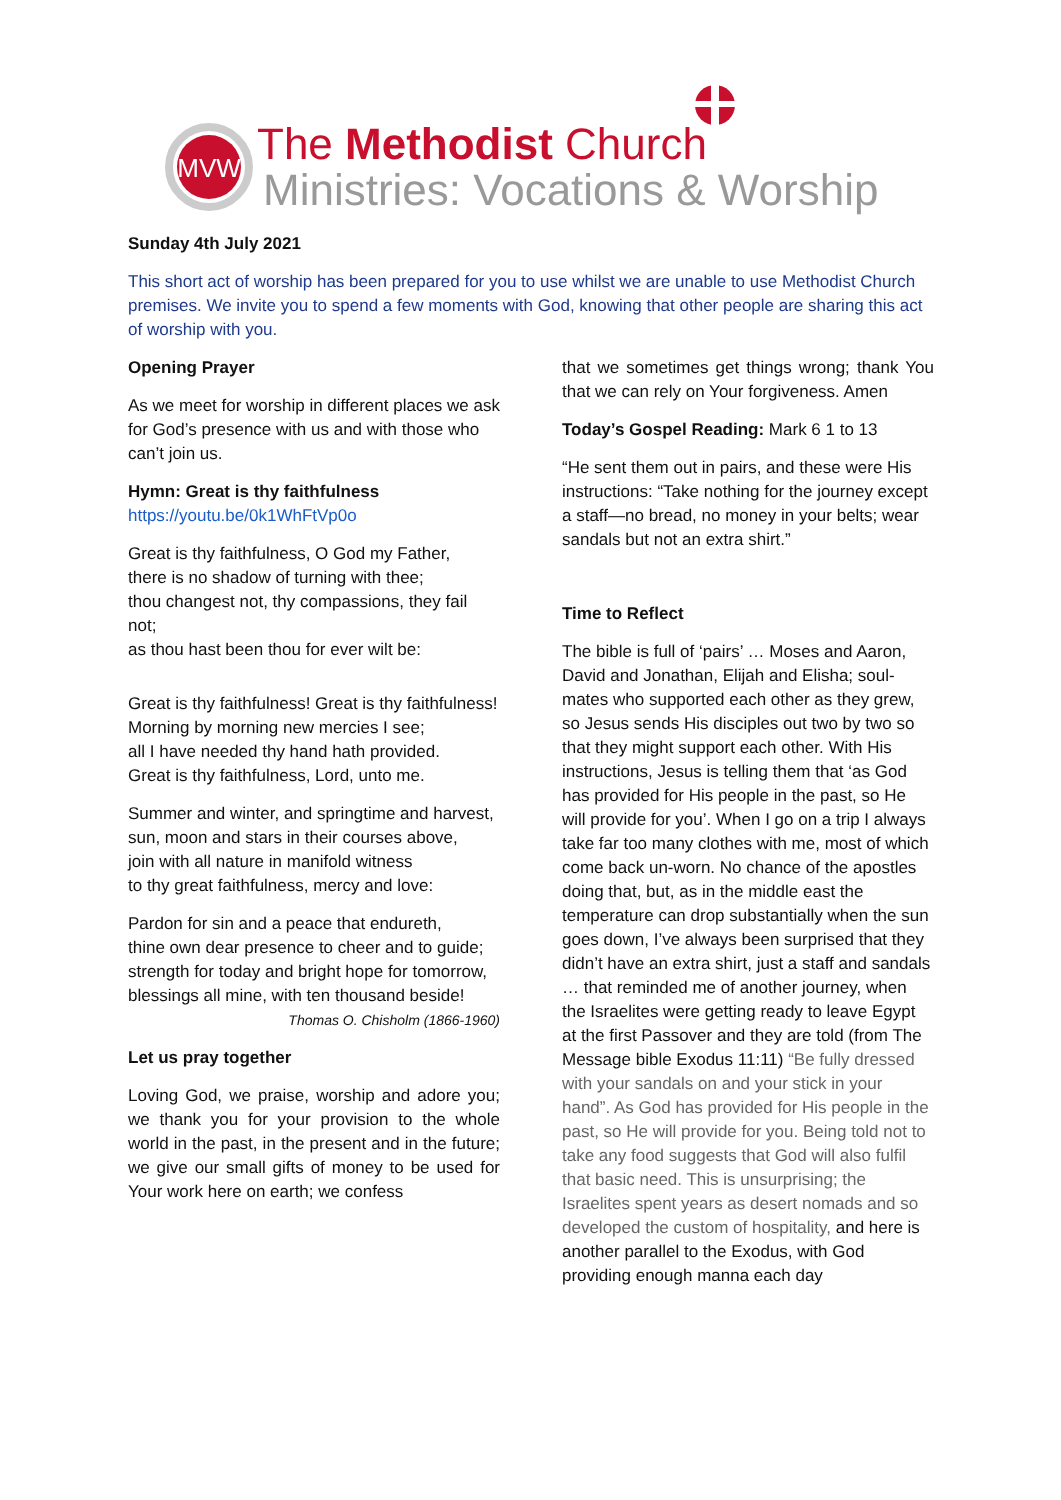MVW
The Methodist Church
Ministries: Vocations & Worship
Sunday 4th July 2021
This short act of worship has been prepared for you to use whilst we are unable to use Methodist Church premises. We invite you to spend a few moments with God, knowing that other people are sharing this act of worship with you.
Opening Prayer
As we meet for worship in different places we ask for God’s presence with us and with those who can’t join us.
Hymn: Great is thy faithfulness
https://youtu.be/0k1WhFtVp0o
Great is thy faithfulness, O God my Father,
there is no shadow of turning with thee;
thou changest not, thy compassions, they fail not;
as thou hast been thou for ever wilt be:
Great is thy faithfulness! Great is thy faithfulness!
Morning by morning new mercies I see;
all I have needed thy hand hath provided.
Great is thy faithfulness, Lord, unto me.
Summer and winter, and springtime and harvest,
sun, moon and stars in their courses above,
join with all nature in manifold witness
to thy great faithfulness, mercy and love:
Pardon for sin and a peace that endureth,
thine own dear presence to cheer and to guide;
strength for today and bright hope for tomorrow,
blessings all mine, with ten thousand beside!
Thomas O. Chisholm (1866-1960)
Let us pray together
Loving God, we praise, worship and adore you; we thank you for your provision to the whole world in the past, in the present and in the future; we give our small gifts of money to be used for Your work here on earth; we confess
that we sometimes get things wrong; thank You that we can rely on Your forgiveness. Amen
Today’s Gospel Reading: Mark 6 1 to 13
“He sent them out in pairs, and these were His instructions: “Take nothing for the journey except a staff—no bread, no money in your belts; wear sandals but not an extra shirt.”
Time to Reflect
The bible is full of ‘pairs’ … Moses and Aaron, David and Jonathan, Elijah and Elisha; soul-mates who supported each other as they grew, so Jesus sends His disciples out two by two so that they might support each other. With His instructions, Jesus is telling them that ‘as God has provided for His people in the past, so He will provide for you’. When I go on a trip I always take far too many clothes with me, most of which come back un-worn. No chance of the apostles doing that, but, as in the middle east the temperature can drop substantially when the sun goes down, I’ve always been surprised that they didn’t have an extra shirt, just a staff and sandals … that reminded me of another journey, when the Israelites were getting ready to leave Egypt at the first Passover and they are told (from The Message bible Exodus 11:11) “Be fully dressed with your sandals on and your stick in your hand”. As God has provided for His people in the past, so He will provide for you. Being told not to take any food suggests that God will also fulfil that basic need. This is unsurprising; the Israelites spent years as desert nomads and so developed the custom of hospitality, and here is another parallel to the Exodus, with God providing enough manna each day